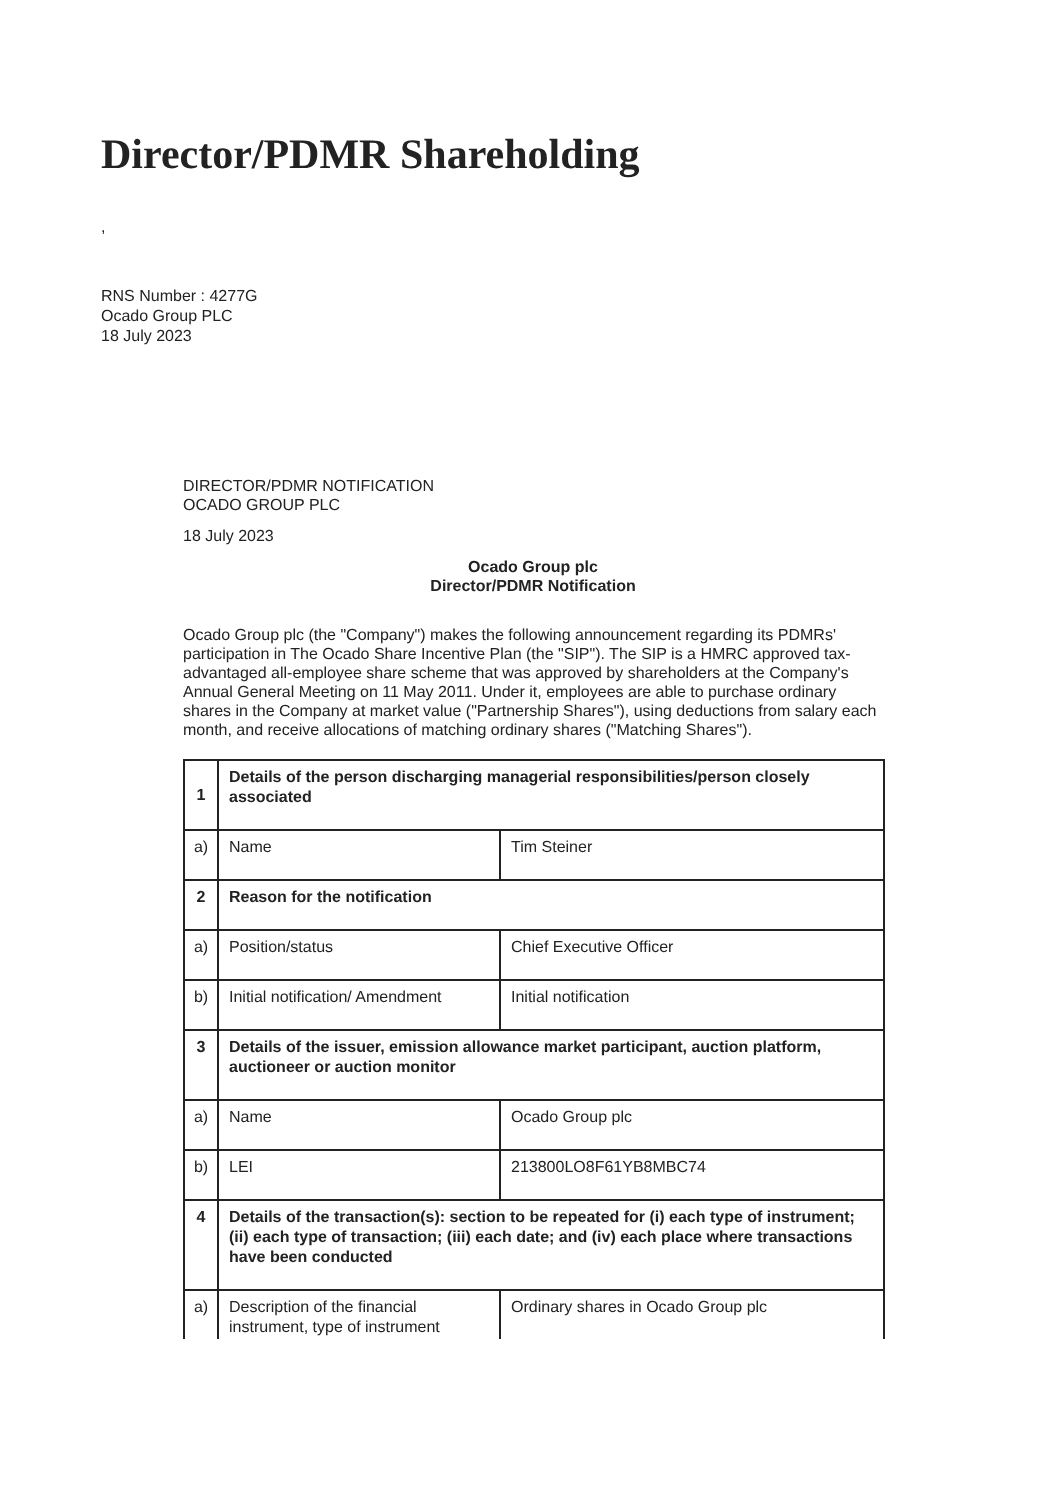Director/PDMR Shareholding
,
RNS Number : 4277G
Ocado Group PLC
18 July 2023
DIRECTOR/PDMR NOTIFICATION
OCADO GROUP PLC
18 July 2023
Ocado Group plc
Director/PDMR Notification
Ocado Group plc (the "Company") makes the following announcement regarding its PDMRs' participation in The Ocado Share Incentive Plan (the "SIP"). The SIP is a HMRC approved tax-advantaged all-employee share scheme that was approved by shareholders at the Company's Annual General Meeting on 11 May 2011. Under it, employees are able to purchase ordinary shares in the Company at market value ("Partnership Shares"), using deductions from salary each month, and receive allocations of matching ordinary shares ("Matching Shares").
| 1 | Details of the person discharging managerial responsibilities/person closely associated | |
| a) | Name | Tim Steiner |
| 2 | Reason for the notification | |
| a) | Position/status | Chief Executive Officer |
| b) | Initial notification/ Amendment | Initial notification |
| 3 | Details of the issuer, emission allowance market participant, auction platform, auctioneer or auction monitor | |
| a) | Name | Ocado Group plc |
| b) | LEI | 213800LO8F61YB8MBC74 |
| 4 | Details of the transaction(s): section to be repeated for (i) each type of instrument; (ii) each type of transaction; (iii) each date; and (iv) each place where transactions have been conducted | |
| a) | Description of the financial instrument, type of instrument | Ordinary shares in Ocado Group plc |